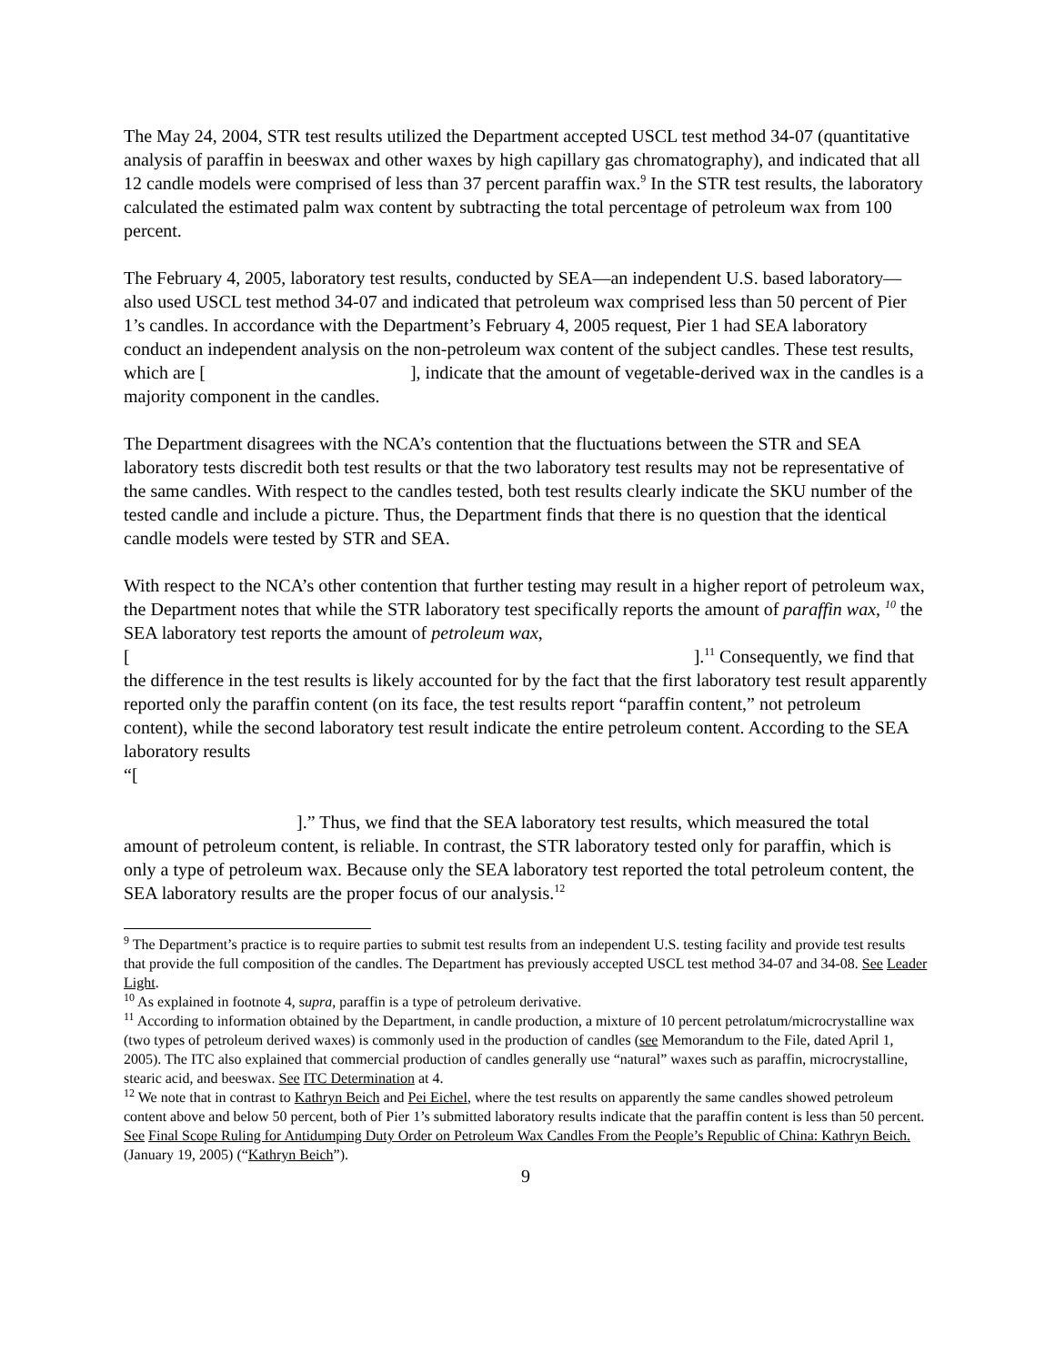The May 24, 2004, STR test results utilized the Department accepted USCL test method 34-07 (quantitative analysis of paraffin in beeswax and other waxes by high capillary gas chromatography), and indicated that all 12 candle models were comprised of less than 37 percent paraffin wax.<sup>9</sup> In the STR test results, the laboratory calculated the estimated palm wax content by subtracting the total percentage of petroleum wax from 100 percent.
The February 4, 2005, laboratory test results, conducted by SEA—an independent U.S. based laboratory—also used USCL test method 34-07 and indicated that petroleum wax comprised less than 50 percent of Pier 1’s candles. In accordance with the Department’s February 4, 2005 request, Pier 1 had SEA laboratory conduct an independent analysis on the non-petroleum wax content of the subject candles. These test results, which are [ ], indicate that the amount of vegetable-derived wax in the candles is a majority component in the candles.
The Department disagrees with the NCA’s contention that the fluctuations between the STR and SEA laboratory tests discredit both test results or that the two laboratory test results may not be representative of the same candles. With respect to the candles tested, both test results clearly indicate the SKU number of the tested candle and include a picture. Thus, the Department finds that there is no question that the identical candle models were tested by STR and SEA.
With respect to the NCA’s other contention that further testing may result in a higher report of petroleum wax, the Department notes that while the STR laboratory test specifically reports the amount of paraffin wax, <sup>10</sup> the SEA laboratory test reports the amount of petroleum wax,
[ ].<sup>11</sup> Consequently, we find that the difference in the test results is likely accounted for by the fact that the first laboratory test result apparently reported only the paraffin content (on its face, the test results report “paraffin content,” not petroleum content), while the second laboratory test result indicate the entire petroleum content. According to the SEA laboratory results
“[
].” Thus, we find that the SEA laboratory test results, which measured the total amount of petroleum content, is reliable. In contrast, the STR laboratory tested only for paraffin, which is only a type of petroleum wax. Because only the SEA laboratory test reported the total petroleum content, the SEA laboratory results are the proper focus of our analysis.<sup>12</sup>
<sup>9</sup> The Department’s practice is to require parties to submit test results from an independent U.S. testing facility and provide test results that provide the full composition of the candles. The Department has previously accepted USCL test method 34-07 and 34-08. See Leader Light.
<sup>10</sup> As explained in footnote 4, supra, paraffin is a type of petroleum derivative.
<sup>11</sup> According to information obtained by the Department, in candle production, a mixture of 10 percent petrolatum/microcrystalline wax (two types of petroleum derived waxes) is commonly used in the production of candles (see Memorandum to the File, dated April 1, 2005). The ITC also explained that commercial production of candles generally use “natural” waxes such as paraffin, microcrystalline, stearic acid, and beeswax. See ITC Determination at 4.
<sup>12</sup> We note that in contrast to Kathryn Beich and Pei Eichel, where the test results on apparently the same candles showed petroleum content above and below 50 percent, both of Pier 1’s submitted laboratory results indicate that the paraffin content is less than 50 percent. See Final Scope Ruling for Antidumping Duty Order on Petroleum Wax Candles From the People’s Republic of China: Kathryn Beich. (January 19, 2005) (“Kathryn Beich”).
9